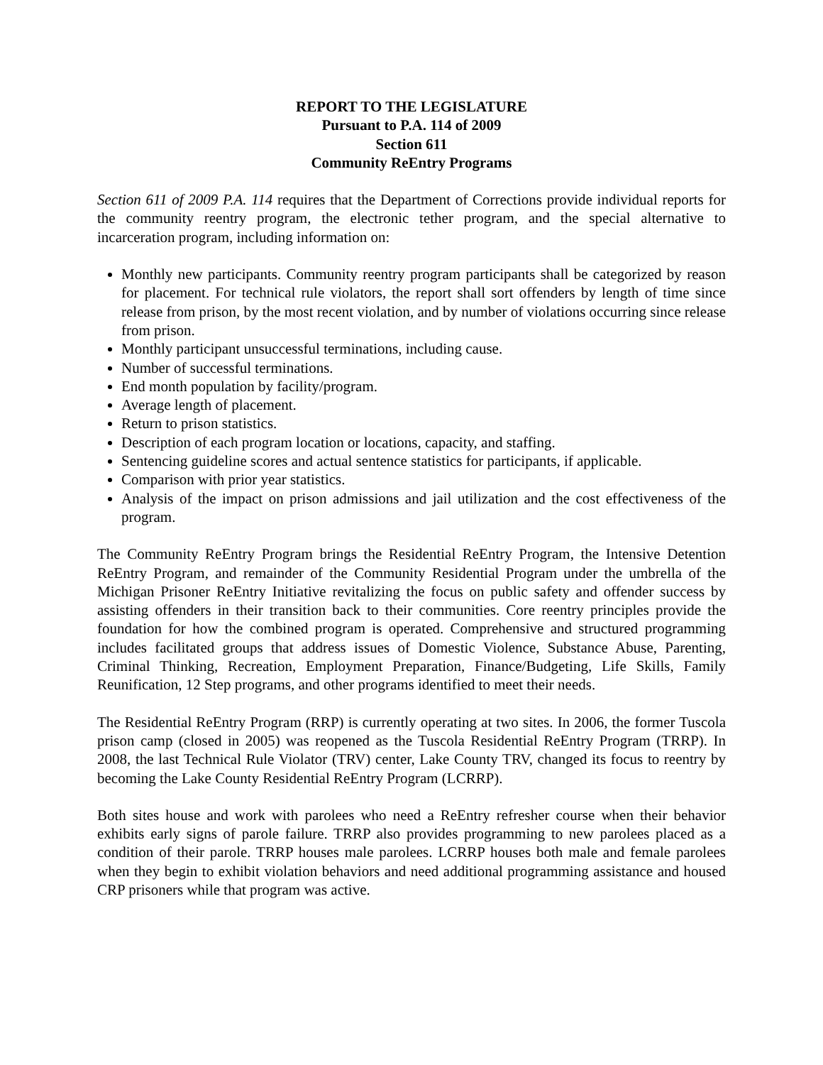REPORT TO THE LEGISLATURE
Pursuant to P.A. 114 of 2009
Section 611
Community ReEntry Programs
Section 611 of 2009 P.A. 114 requires that the Department of Corrections provide individual reports for the community reentry program, the electronic tether program, and the special alternative to incarceration program, including information on:
Monthly new participants. Community reentry program participants shall be categorized by reason for placement. For technical rule violators, the report shall sort offenders by length of time since release from prison, by the most recent violation, and by number of violations occurring since release from prison.
Monthly participant unsuccessful terminations, including cause.
Number of successful terminations.
End month population by facility/program.
Average length of placement.
Return to prison statistics.
Description of each program location or locations, capacity, and staffing.
Sentencing guideline scores and actual sentence statistics for participants, if applicable.
Comparison with prior year statistics.
Analysis of the impact on prison admissions and jail utilization and the cost effectiveness of the program.
The Community ReEntry Program brings the Residential ReEntry Program, the Intensive Detention ReEntry Program, and remainder of the Community Residential Program under the umbrella of the Michigan Prisoner ReEntry Initiative revitalizing the focus on public safety and offender success by assisting offenders in their transition back to their communities. Core reentry principles provide the foundation for how the combined program is operated. Comprehensive and structured programming includes facilitated groups that address issues of Domestic Violence, Substance Abuse, Parenting, Criminal Thinking, Recreation, Employment Preparation, Finance/Budgeting, Life Skills, Family Reunification, 12 Step programs, and other programs identified to meet their needs.
The Residential ReEntry Program (RRP) is currently operating at two sites. In 2006, the former Tuscola prison camp (closed in 2005) was reopened as the Tuscola Residential ReEntry Program (TRRP). In 2008, the last Technical Rule Violator (TRV) center, Lake County TRV, changed its focus to reentry by becoming the Lake County Residential ReEntry Program (LCRRP).
Both sites house and work with parolees who need a ReEntry refresher course when their behavior exhibits early signs of parole failure. TRRP also provides programming to new parolees placed as a condition of their parole. TRRP houses male parolees. LCRRP houses both male and female parolees when they begin to exhibit violation behaviors and need additional programming assistance and housed CRP prisoners while that program was active.